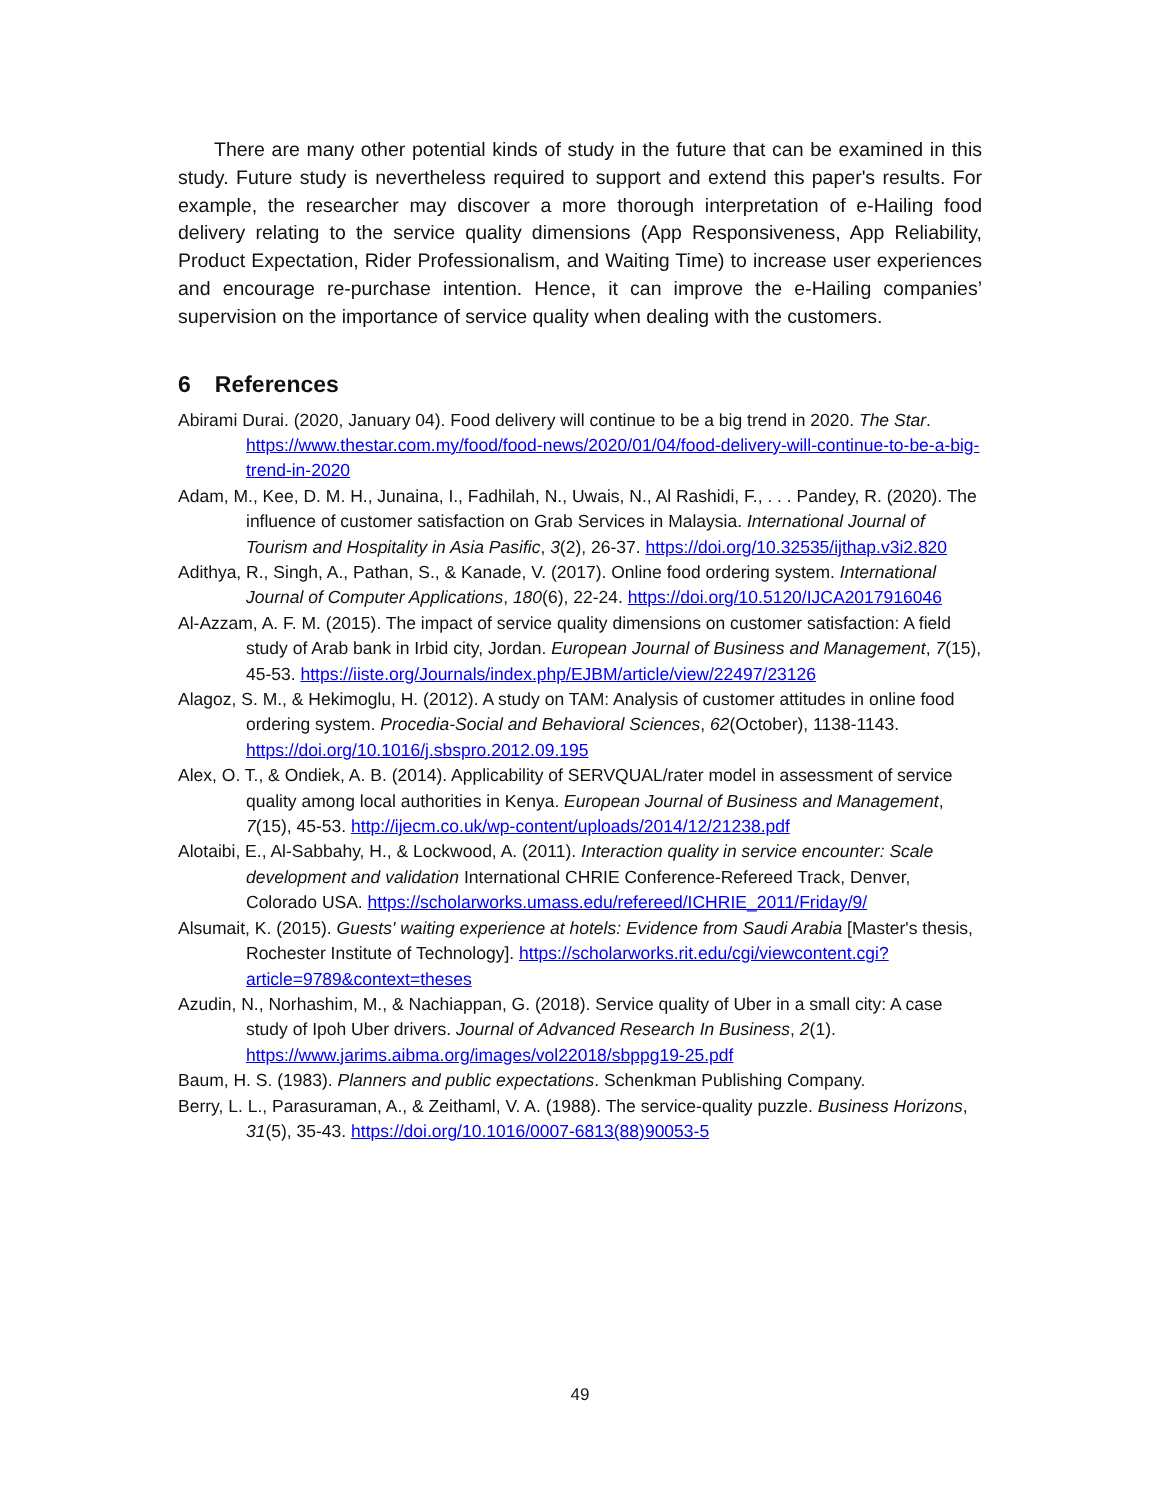There are many other potential kinds of study in the future that can be examined in this study. Future study is nevertheless required to support and extend this paper's results. For example, the researcher may discover a more thorough interpretation of e-Hailing food delivery relating to the service quality dimensions (App Responsiveness, App Reliability, Product Expectation, Rider Professionalism, and Waiting Time) to increase user experiences and encourage re-purchase intention. Hence, it can improve the e-Hailing companies’ supervision on the importance of service quality when dealing with the customers.
6 References
Abirami Durai. (2020, January 04). Food delivery will continue to be a big trend in 2020. The Star. https://www.thestar.com.my/food/food-news/2020/01/04/food-delivery-will-continue-to-be-a-big-trend-in-2020
Adam, M., Kee, D. M. H., Junaina, I., Fadhilah, N., Uwais, N., Al Rashidi, F., . . . Pandey, R. (2020). The influence of customer satisfaction on Grab Services in Malaysia. International Journal of Tourism and Hospitality in Asia Pasific, 3(2), 26-37. https://doi.org/10.32535/ijthap.v3i2.820
Adithya, R., Singh, A., Pathan, S., & Kanade, V. (2017). Online food ordering system. International Journal of Computer Applications, 180(6), 22-24. https://doi.org/10.5120/IJCA2017916046
Al-Azzam, A. F. M. (2015). The impact of service quality dimensions on customer satisfaction: A field study of Arab bank in Irbid city, Jordan. European Journal of Business and Management, 7(15), 45-53. https://iiste.org/Journals/index.php/EJBM/article/view/22497/23126
Alagoz, S. M., & Hekimoglu, H. (2012). A study on TAM: Analysis of customer attitudes in online food ordering system. Procedia-Social and Behavioral Sciences, 62(October), 1138-1143. https://doi.org/10.1016/j.sbspro.2012.09.195
Alex, O. T., & Ondiek, A. B. (2014). Applicability of SERVQUAL/rater model in assessment of service quality among local authorities in Kenya. European Journal of Business and Management, 7(15), 45-53. http://ijecm.co.uk/wp-content/uploads/2014/12/21238.pdf
Alotaibi, E., Al-Sabbahy, H., & Lockwood, A. (2011). Interaction quality in service encounter: Scale development and validation International CHRIE Conference-Refereed Track, Denver, Colorado USA. https://scholarworks.umass.edu/refereed/ICHRIE_2011/Friday/9/
Alsumait, K. (2015). Guests' waiting experience at hotels: Evidence from Saudi Arabia [Master's thesis, Rochester Institute of Technology]. https://scholarworks.rit.edu/cgi/viewcontent.cgi?article=9789&context=theses
Azudin, N., Norhashim, M., & Nachiappan, G. (2018). Service quality of Uber in a small city: A case study of Ipoh Uber drivers. Journal of Advanced Research In Business, 2(1). https://www.jarims.aibma.org/images/vol22018/sbppg19-25.pdf
Baum, H. S. (1983). Planners and public expectations. Schenkman Publishing Company.
Berry, L. L., Parasuraman, A., & Zeithaml, V. A. (1988). The service-quality puzzle. Business Horizons, 31(5), 35-43. https://doi.org/10.1016/0007-6813(88)90053-5
49